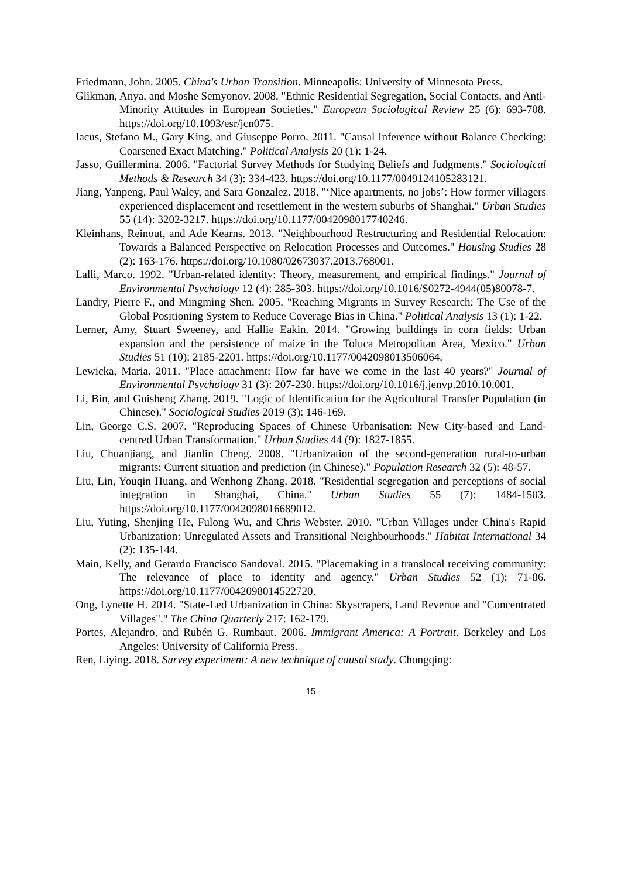Friedmann, John. 2005. China's Urban Transition. Minneapolis: University of Minnesota Press.
Glikman, Anya, and Moshe Semyonov. 2008. "Ethnic Residential Segregation, Social Contacts, and Anti-Minority Attitudes in European Societies." European Sociological Review 25 (6): 693-708. https://doi.org/10.1093/esr/jcn075.
Iacus, Stefano M., Gary King, and Giuseppe Porro. 2011. "Causal Inference without Balance Checking: Coarsened Exact Matching." Political Analysis 20 (1): 1-24.
Jasso, Guillermina. 2006. "Factorial Survey Methods for Studying Beliefs and Judgments." Sociological Methods & Research 34 (3): 334-423. https://doi.org/10.1177/0049124105283121.
Jiang, Yanpeng, Paul Waley, and Sara Gonzalez. 2018. "‘Nice apartments, no jobs’: How former villagers experienced displacement and resettlement in the western suburbs of Shanghai." Urban Studies 55 (14): 3202-3217. https://doi.org/10.1177/0042098017740246.
Kleinhans, Reinout, and Ade Kearns. 2013. "Neighbourhood Restructuring and Residential Relocation: Towards a Balanced Perspective on Relocation Processes and Outcomes." Housing Studies 28 (2): 163-176. https://doi.org/10.1080/02673037.2013.768001.
Lalli, Marco. 1992. "Urban-related identity: Theory, measurement, and empirical findings." Journal of Environmental Psychology 12 (4): 285-303. https://doi.org/10.1016/S0272-4944(05)80078-7.
Landry, Pierre F., and Mingming Shen. 2005. "Reaching Migrants in Survey Research: The Use of the Global Positioning System to Reduce Coverage Bias in China." Political Analysis 13 (1): 1-22.
Lerner, Amy, Stuart Sweeney, and Hallie Eakin. 2014. "Growing buildings in corn fields: Urban expansion and the persistence of maize in the Toluca Metropolitan Area, Mexico." Urban Studies 51 (10): 2185-2201. https://doi.org/10.1177/0042098013506064.
Lewicka, Maria. 2011. "Place attachment: How far have we come in the last 40 years?" Journal of Environmental Psychology 31 (3): 207-230. https://doi.org/10.1016/j.jenvp.2010.10.001.
Li, Bin, and Guisheng Zhang. 2019. "Logic of Identification for the Agricultural Transfer Population (in Chinese)." Sociological Studies 2019 (3): 146-169.
Lin, George C.S. 2007. "Reproducing Spaces of Chinese Urbanisation: New City-based and Land-centred Urban Transformation." Urban Studies 44 (9): 1827-1855.
Liu, Chuanjiang, and Jianlin Cheng. 2008. "Urbanization of the second-generation rural-to-urban migrants: Current situation and prediction (in Chinese)." Population Research 32 (5): 48-57.
Liu, Lin, Youqin Huang, and Wenhong Zhang. 2018. "Residential segregation and perceptions of social integration in Shanghai, China." Urban Studies 55 (7): 1484-1503. https://doi.org/10.1177/0042098016689012.
Liu, Yuting, Shenjing He, Fulong Wu, and Chris Webster. 2010. "Urban Villages under China's Rapid Urbanization: Unregulated Assets and Transitional Neighbourhoods." Habitat International 34 (2): 135-144.
Main, Kelly, and Gerardo Francisco Sandoval. 2015. "Placemaking in a translocal receiving community: The relevance of place to identity and agency." Urban Studies 52 (1): 71-86. https://doi.org/10.1177/0042098014522720.
Ong, Lynette H. 2014. "State-Led Urbanization in China: Skyscrapers, Land Revenue and "Concentrated Villages"." The China Quarterly 217: 162-179.
Portes, Alejandro, and Rubén G. Rumbaut. 2006. Immigrant America: A Portrait. Berkeley and Los Angeles: University of California Press.
Ren, Liying. 2018. Survey experiment: A new technique of causal study. Chongqing:
15